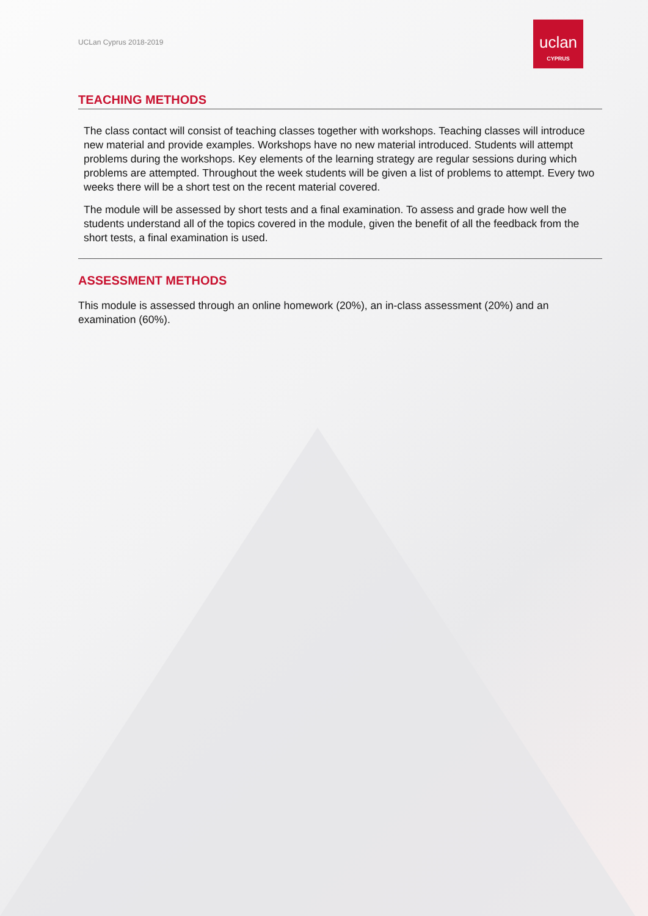UCLan Cyprus 2018-2019
uclan
CYPRUS
TEACHING METHODS
The class contact will consist of teaching classes together with workshops. Teaching classes will introduce new material and provide examples. Workshops have no new material introduced. Students will attempt problems during the workshops. Key elements of the learning strategy are regular sessions during which problems are attempted. Throughout the week students will be given a list of problems to attempt. Every two weeks there will be a short test on the recent material covered.
The module will be assessed by short tests and a final examination. To assess and grade how well the students understand all of the topics covered in the module, given the benefit of all the feedback from the short tests, a final examination is used.
ASSESSMENT METHODS
This module is assessed through an online homework (20%), an in-class assessment (20%) and an examination (60%).